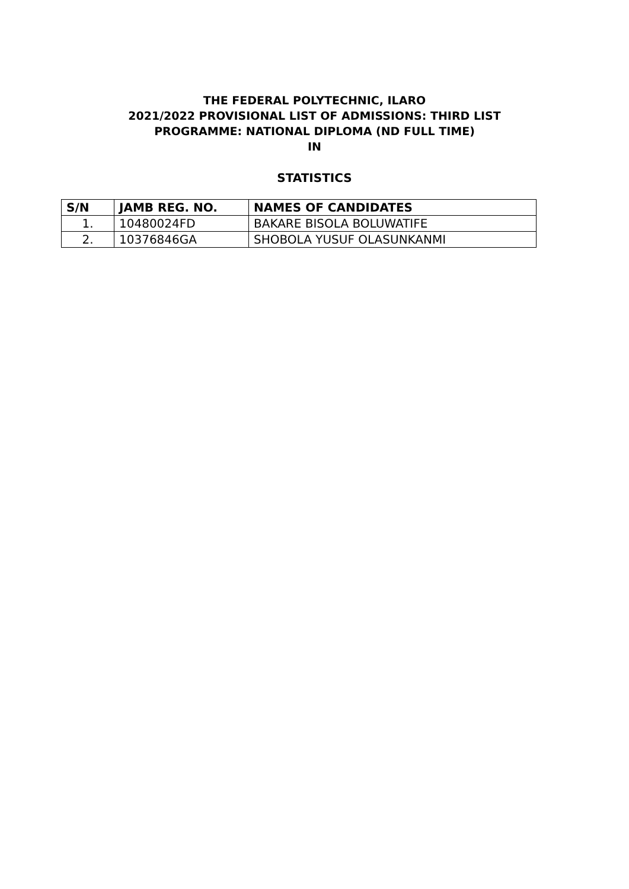THE FEDERAL POLYTECHNIC, ILARO
2021/2022 PROVISIONAL LIST OF ADMISSIONS: THIRD LIST
PROGRAMME: NATIONAL DIPLOMA (ND FULL TIME)
IN
STATISTICS
| S/N | JAMB REG. NO. | NAMES OF CANDIDATES |
| --- | --- | --- |
| 1. | 10480024FD | BAKARE BISOLA BOLUWATIFE |
| 2. | 10376846GA | SHOBOLA YUSUF OLASUNKANMI |